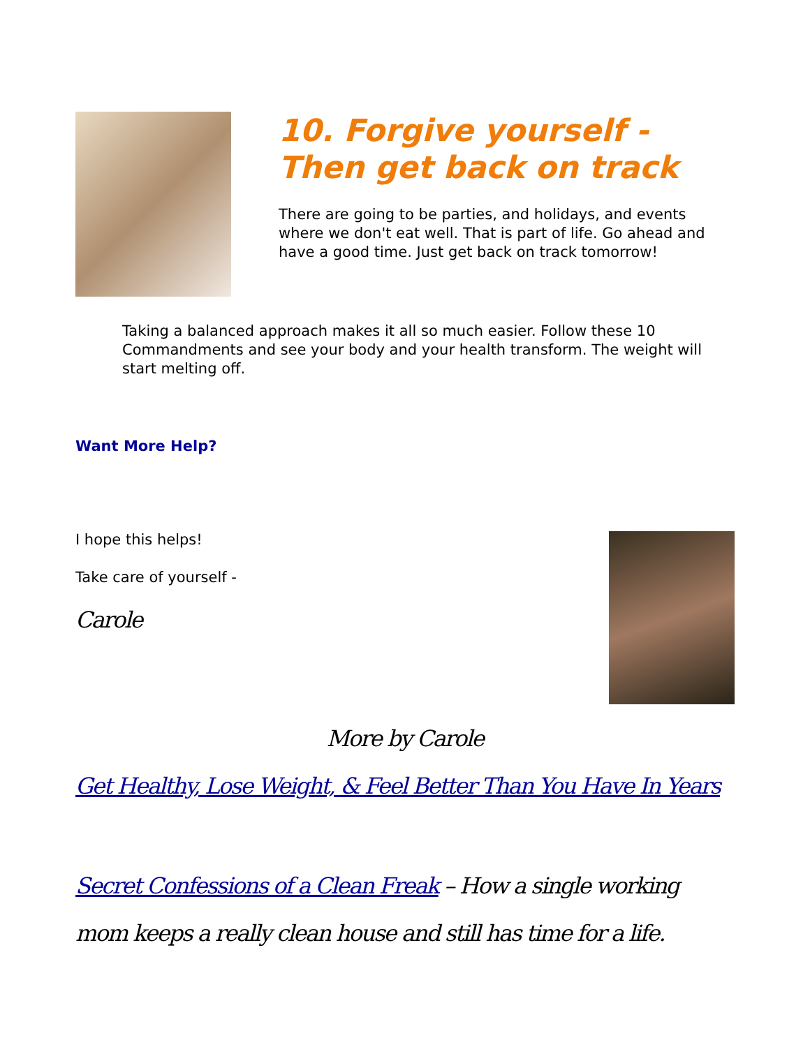10. Forgive yourself - Then get back on track
There are going to be parties, and holidays, and events where we don't eat well. That is part of life. Go ahead and have a good time. Just get back on track tomorrow!
Taking a balanced approach makes it all so much easier. Follow these 10 Commandments and see your body and your health transform. The weight will start melting off.
Want More Help?
I hope this helps!
Take care of yourself -
Carole
More by Carole
Get Healthy, Lose Weight, & Feel Better Than You Have In Years
Secret Confessions of a Clean Freak – How a single working mom keeps a really clean house and still has time for a life.